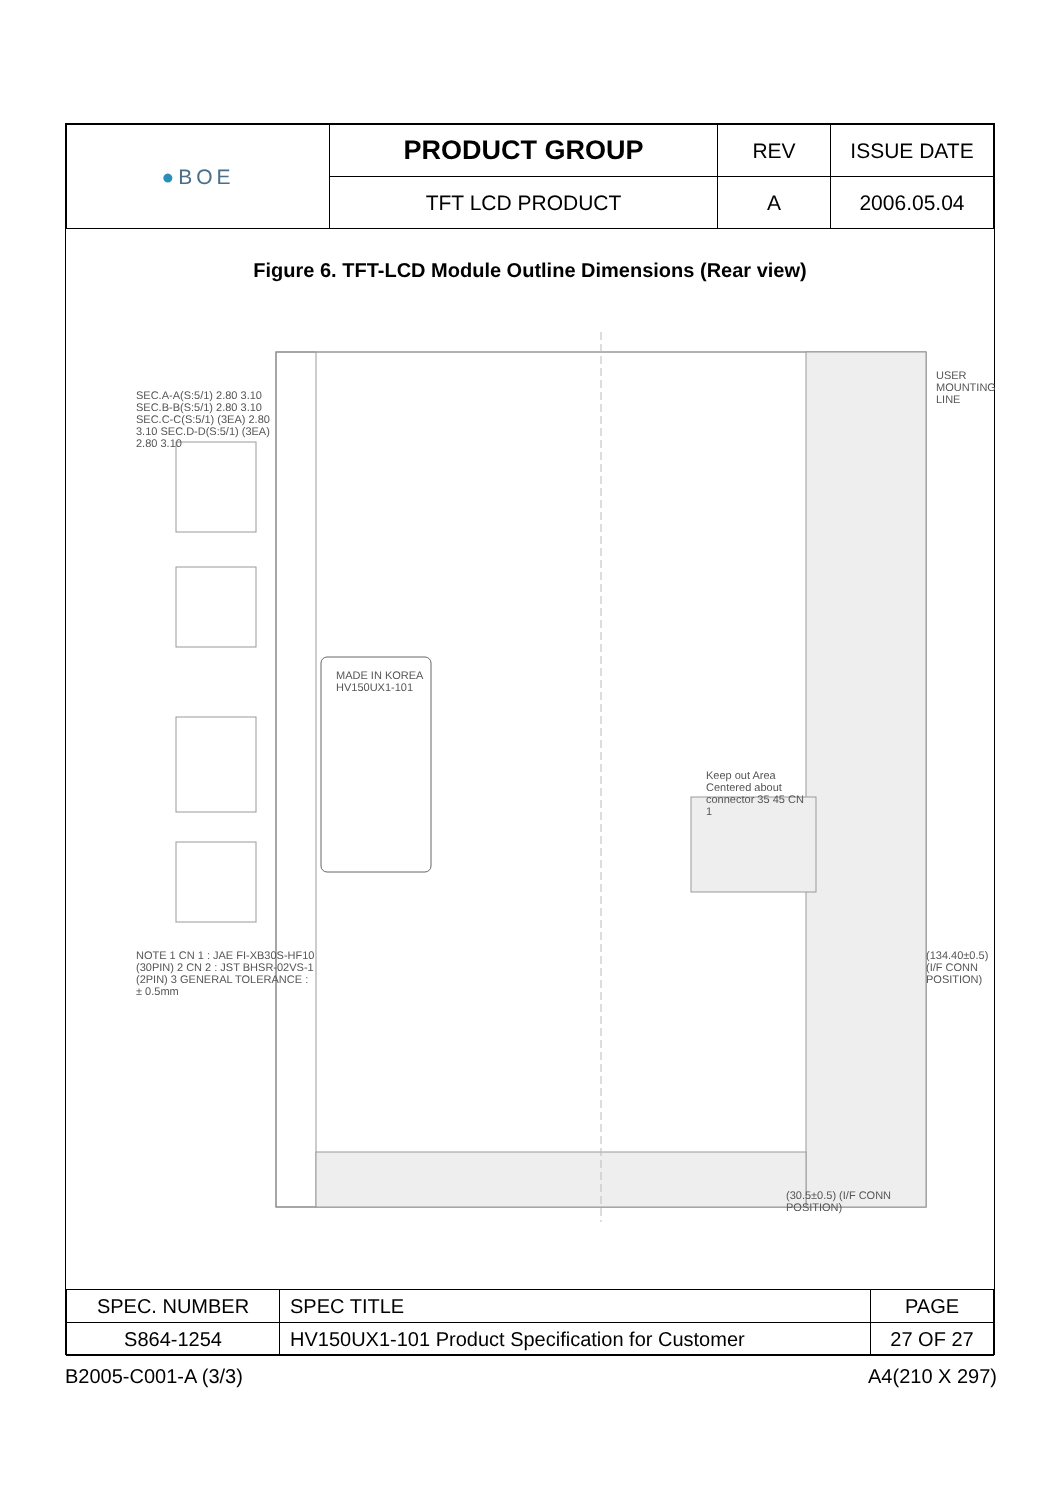| ● BOE | PRODUCT GROUP | REV | ISSUE DATE |
| | TFT LCD PRODUCT | A | 2006.05.04 |
Figure 6. TFT-LCD Module Outline Dimensions (Rear view)
SEC.A-A(S:5/1) 2.80 3.10 SEC.B-B(S:5/1) 2.80 3.10 SEC.C-C(S:5/1) (3EA) 2.80 3.10 SEC.D-D(S:5/1) (3EA) 2.80 3.10
NOTE 1 CN 1 : JAE FI-XB30S-HF10 (30PIN) 2 CN 2 : JST BHSR-02VS-1 (2PIN) 3 GENERAL TOLERANCE : ± 0.5mm
MADE IN KOREA HV150UX1-101
Keep out Area Centered about connector 35 45 CN 1
USER MOUNTING LINE
(134.40±0.5) (I/F CONN POSITION)
(30.5±0.5) (I/F CONN POSITION)
| SPEC. NUMBER | SPEC TITLE | PAGE |
| S864-1254 | HV150UX1-101 Product Specification for Customer | 27 OF 27 |
B2005-C001-A (3/3) A4(210 X 297)